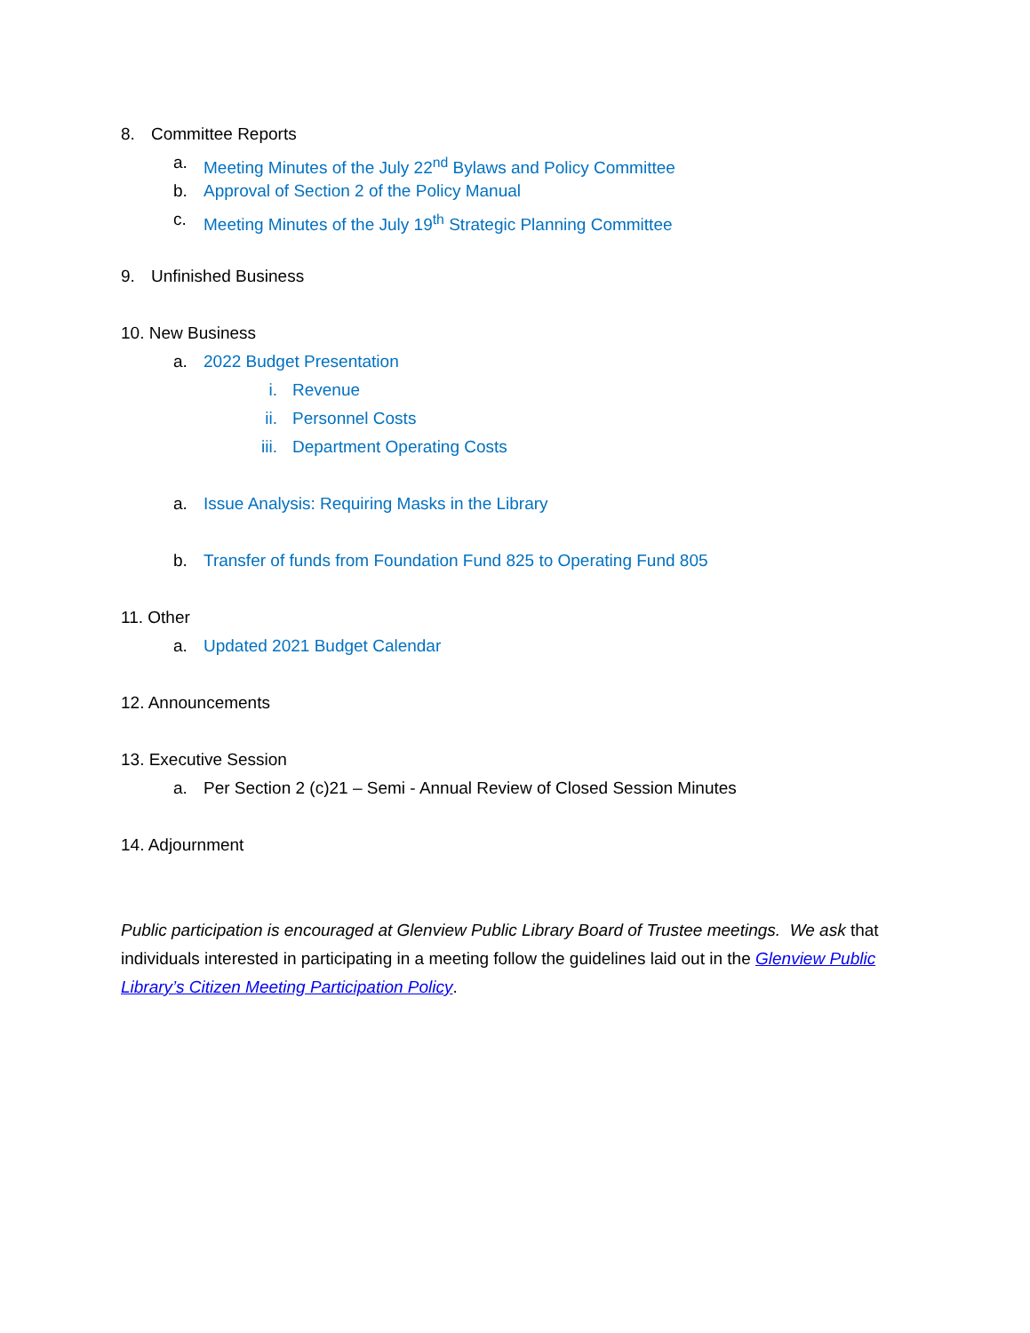8. Committee Reports
a. Meeting Minutes of the July 22<sup>nd</sup> Bylaws and Policy Committee
b. Approval of Section 2 of the Policy Manual
c. Meeting Minutes of the July 19<sup>th</sup> Strategic Planning Committee
9. Unfinished Business
10. New Business
a. 2022 Budget Presentation
i. Revenue
ii. Personnel Costs
iii. Department Operating Costs
a. Issue Analysis: Requiring Masks in the Library
b. Transfer of funds from Foundation Fund 825 to Operating Fund 805
11. Other
a. Updated 2021 Budget Calendar
12. Announcements
13. Executive Session
a. Per Section 2 (c)21 – Semi - Annual Review of Closed Session Minutes
14. Adjournment
Public participation is encouraged at Glenview Public Library Board of Trustee meetings. We ask that individuals interested in participating in a meeting follow the guidelines laid out in the Glenview Public Library’s Citizen Meeting Participation Policy.